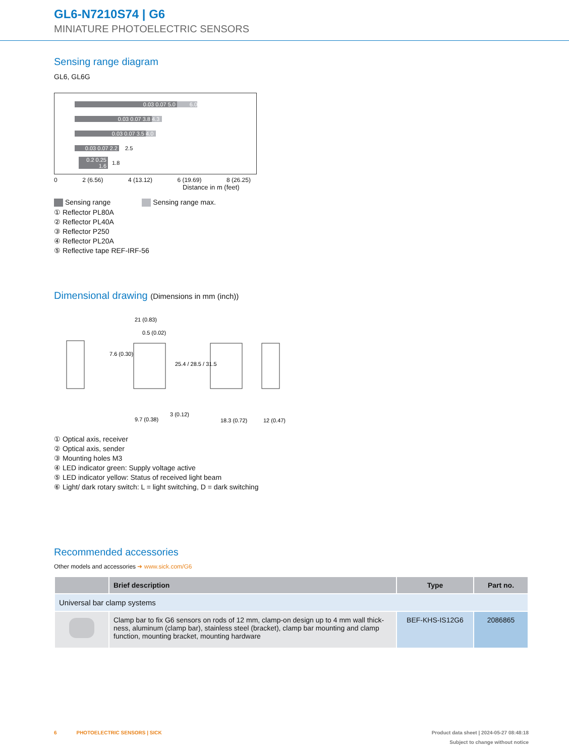GL6-N7210S74 | G6
MINIATURE PHOTOELECTRIC SENSORS
Sensing range diagram
GL6, GL6G
0.03 0.07 5.0 6.0
0.03 0.07 3.8 4.3
0.03 0.07 3.5 4.0
0.03 0.07 2.2 2.5
0.2 0.25 1.6 1.8
0 2 (6.56) 4 (13.12) 6 (19.69) 8 (26.25)
Distance in m (feet)
Sensing range Sensing range max.
① Reflector PL80A
② Reflector PL40A
③ Reflector P250
④ Reflector PL20A
⑤ Reflective tape REF-IRF-56
Dimensional drawing (Dimensions in mm (inch))
21 (0.83)
0.5 (0.02)
9.7 (0.38)
3 (0.12)
18.3 (0.72)
12 (0.47)
7.6 (0.30)
25.4 / 28.5 / 31.5
① Optical axis, receiver
② Optical axis, sender
③ Mounting holes M3
④ LED indicator green: Supply voltage active
⑤ LED indicator yellow: Status of received light beam
⑥ Light/ dark rotary switch: L = light switching, D = dark switching
Recommended accessories
Other models and accessories ➜ www.sick.com/G6
| | Brief description | Type | Part no. |
| --- | --- | --- | --- |
| Universal bar clamp systems | | | |
| | Clamp bar to fix G6 sensors on rods of 12 mm, clamp-on design up to 4 mm wall thick-ness, aluminum (clamp bar), stainless steel (bracket), clamp bar mounting and clamp function, mounting bracket, mounting hardware | BEF-KHS-IS12G6 | 2086865 |
6 PHOTOELECTRIC SENSORS | SICK Product data sheet | 2024-05-27 08:48:18
Subject to change without notice